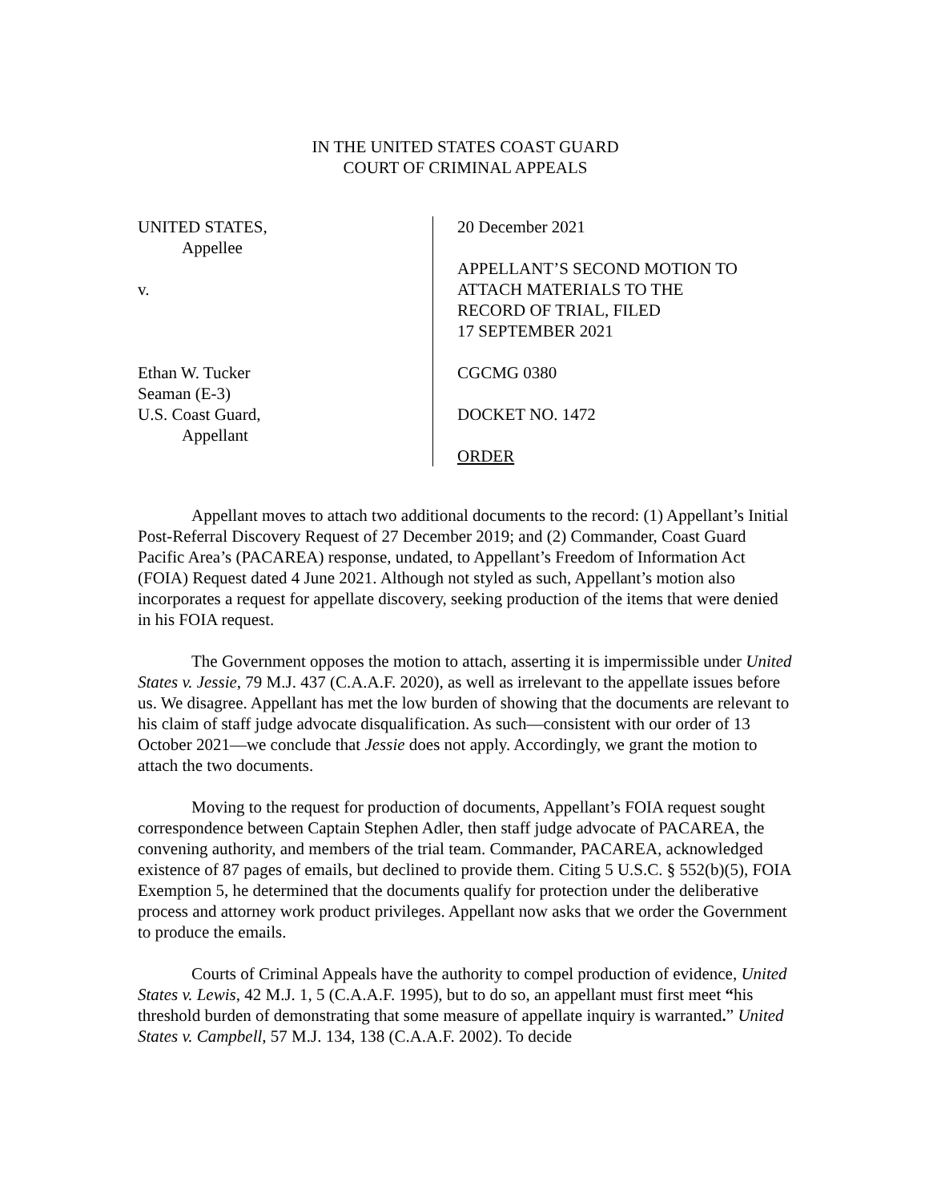IN THE UNITED STATES COAST GUARD
COURT OF CRIMINAL APPEALS
UNITED STATES,
Appellee
v.
Ethan W. Tucker
Seaman (E-3)
U.S. Coast Guard,
Appellant
20 December 2021
APPELLANT’S SECOND MOTION TO
ATTACH MATERIALS TO THE
RECORD OF TRIAL, FILED
17 SEPTEMBER 2021
CGCMG 0380
DOCKET NO. 1472
ORDER
Appellant moves to attach two additional documents to the record: (1) Appellant’s Initial Post-Referral Discovery Request of 27 December 2019; and (2) Commander, Coast Guard Pacific Area’s (PACAREA) response, undated, to Appellant’s Freedom of Information Act (FOIA) Request dated 4 June 2021. Although not styled as such, Appellant’s motion also incorporates a request for appellate discovery, seeking production of the items that were denied in his FOIA request.
The Government opposes the motion to attach, asserting it is impermissible under United States v. Jessie, 79 M.J. 437 (C.A.A.F. 2020), as well as irrelevant to the appellate issues before us. We disagree. Appellant has met the low burden of showing that the documents are relevant to his claim of staff judge advocate disqualification. As such—consistent with our order of 13 October 2021—we conclude that Jessie does not apply. Accordingly, we grant the motion to attach the two documents.
Moving to the request for production of documents, Appellant’s FOIA request sought correspondence between Captain Stephen Adler, then staff judge advocate of PACAREA, the convening authority, and members of the trial team. Commander, PACAREA, acknowledged existence of 87 pages of emails, but declined to provide them. Citing 5 U.S.C. § 552(b)(5), FOIA Exemption 5, he determined that the documents qualify for protection under the deliberative process and attorney work product privileges. Appellant now asks that we order the Government to produce the emails.
Courts of Criminal Appeals have the authority to compel production of evidence, United States v. Lewis, 42 M.J. 1, 5 (C.A.A.F. 1995), but to do so, an appellant must first meet “his threshold burden of demonstrating that some measure of appellate inquiry is warranted.” United States v. Campbell, 57 M.J. 134, 138 (C.A.A.F. 2002). To decide